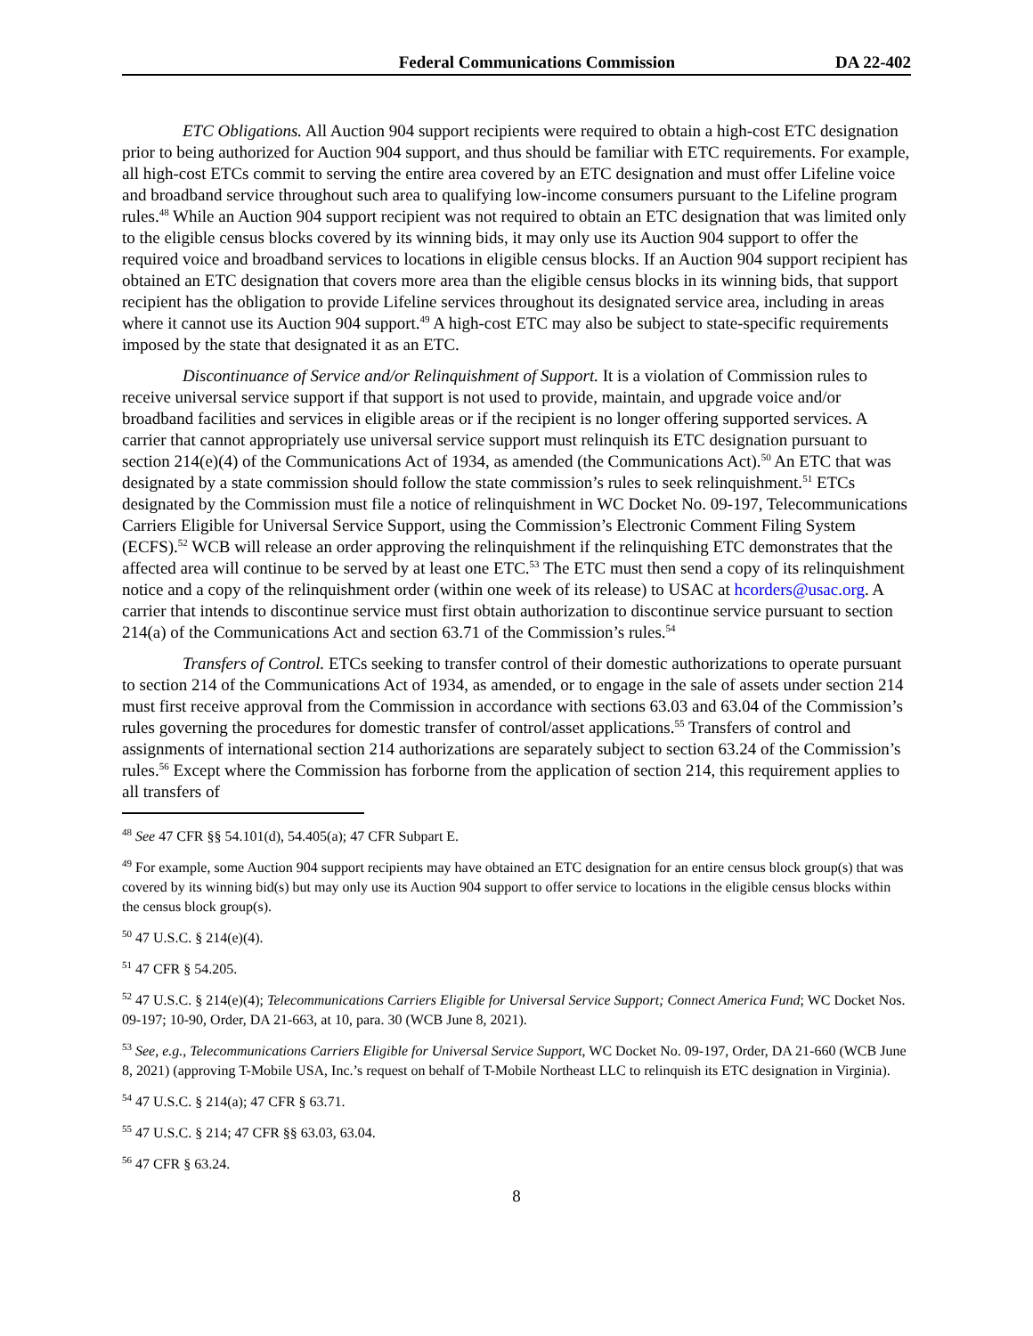Federal Communications Commission DA 22-402
ETC Obligations. All Auction 904 support recipients were required to obtain a high-cost ETC designation prior to being authorized for Auction 904 support, and thus should be familiar with ETC requirements. For example, all high-cost ETCs commit to serving the entire area covered by an ETC designation and must offer Lifeline voice and broadband service throughout such area to qualifying low-income consumers pursuant to the Lifeline program rules.<sup>48</sup> While an Auction 904 support recipient was not required to obtain an ETC designation that was limited only to the eligible census blocks covered by its winning bids, it may only use its Auction 904 support to offer the required voice and broadband services to locations in eligible census blocks. If an Auction 904 support recipient has obtained an ETC designation that covers more area than the eligible census blocks in its winning bids, that support recipient has the obligation to provide Lifeline services throughout its designated service area, including in areas where it cannot use its Auction 904 support.<sup>49</sup> A high-cost ETC may also be subject to state-specific requirements imposed by the state that designated it as an ETC.
Discontinuance of Service and/or Relinquishment of Support. It is a violation of Commission rules to receive universal service support if that support is not used to provide, maintain, and upgrade voice and/or broadband facilities and services in eligible areas or if the recipient is no longer offering supported services. A carrier that cannot appropriately use universal service support must relinquish its ETC designation pursuant to section 214(e)(4) of the Communications Act of 1934, as amended (the Communications Act).<sup>50</sup> An ETC that was designated by a state commission should follow the state commission’s rules to seek relinquishment.<sup>51</sup> ETCs designated by the Commission must file a notice of relinquishment in WC Docket No. 09-197, Telecommunications Carriers Eligible for Universal Service Support, using the Commission’s Electronic Comment Filing System (ECFS).<sup>52</sup> WCB will release an order approving the relinquishment if the relinquishing ETC demonstrates that the affected area will continue to be served by at least one ETC.<sup>53</sup> The ETC must then send a copy of its relinquishment notice and a copy of the relinquishment order (within one week of its release) to USAC at hcorders@usac.org. A carrier that intends to discontinue service must first obtain authorization to discontinue service pursuant to section 214(a) of the Communications Act and section 63.71 of the Commission’s rules.<sup>54</sup>
Transfers of Control. ETCs seeking to transfer control of their domestic authorizations to operate pursuant to section 214 of the Communications Act of 1934, as amended, or to engage in the sale of assets under section 214 must first receive approval from the Commission in accordance with sections 63.03 and 63.04 of the Commission’s rules governing the procedures for domestic transfer of control/asset applications.<sup>55</sup> Transfers of control and assignments of international section 214 authorizations are separately subject to section 63.24 of the Commission’s rules.<sup>56</sup> Except where the Commission has forborne from the application of section 214, this requirement applies to all transfers of
<sup>48</sup> See 47 CFR §§ 54.101(d), 54.405(a); 47 CFR Subpart E.
<sup>49</sup> For example, some Auction 904 support recipients may have obtained an ETC designation for an entire census block group(s) that was covered by its winning bid(s) but may only use its Auction 904 support to offer service to locations in the eligible census blocks within the census block group(s).
<sup>50</sup> 47 U.S.C. § 214(e)(4).
<sup>51</sup> 47 CFR § 54.205.
<sup>52</sup> 47 U.S.C. § 214(e)(4); Telecommunications Carriers Eligible for Universal Service Support; Connect America Fund; WC Docket Nos. 09-197; 10-90, Order, DA 21-663, at 10, para. 30 (WCB June 8, 2021).
<sup>53</sup> See, e.g., Telecommunications Carriers Eligible for Universal Service Support, WC Docket No. 09-197, Order, DA 21-660 (WCB June 8, 2021) (approving T-Mobile USA, Inc.’s request on behalf of T-Mobile Northeast LLC to relinquish its ETC designation in Virginia).
<sup>54</sup> 47 U.S.C. § 214(a); 47 CFR § 63.71.
<sup>55</sup> 47 U.S.C. § 214; 47 CFR §§ 63.03, 63.04.
<sup>56</sup> 47 CFR § 63.24.
8